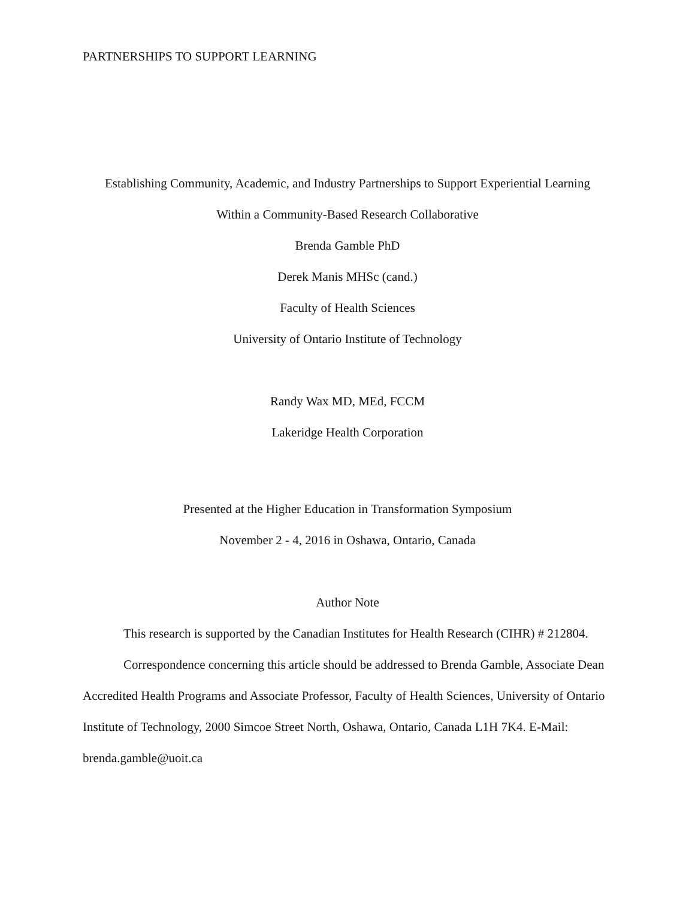PARTNERSHIPS TO SUPPORT LEARNING
Establishing Community, Academic, and Industry Partnerships to Support Experiential Learning
Within a Community-Based Research Collaborative
Brenda Gamble PhD
Derek Manis MHSc (cand.)
Faculty of Health Sciences
University of Ontario Institute of Technology
Randy Wax MD, MEd, FCCM
Lakeridge Health Corporation
Presented at the Higher Education in Transformation Symposium
November 2 - 4, 2016 in Oshawa, Ontario, Canada
Author Note
This research is supported by the Canadian Institutes for Health Research (CIHR) # 212804.
Correspondence concerning this article should be addressed to Brenda Gamble, Associate Dean Accredited Health Programs and Associate Professor, Faculty of Health Sciences, University of Ontario Institute of Technology, 2000 Simcoe Street North, Oshawa, Ontario, Canada L1H 7K4. E-Mail: brenda.gamble@uoit.ca